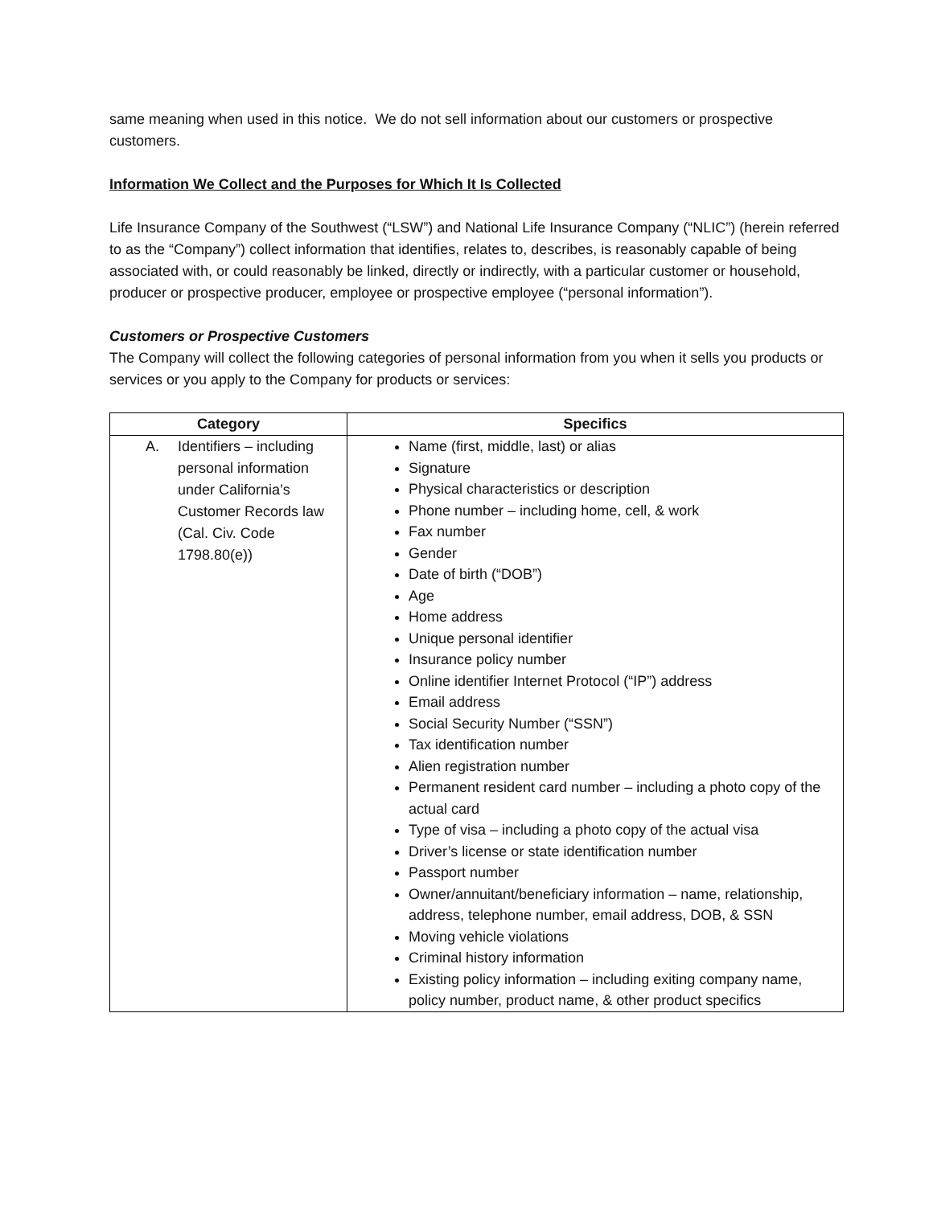same meaning when used in this notice. We do not sell information about our customers or prospective customers.
Information We Collect and the Purposes for Which It Is Collected
Life Insurance Company of the Southwest (“LSW”) and National Life Insurance Company (“NLIC”) (herein referred to as the “Company”) collect information that identifies, relates to, describes, is reasonably capable of being associated with, or could reasonably be linked, directly or indirectly, with a particular customer or household, producer or prospective producer, employee or prospective employee (“personal information”).
Customers or Prospective Customers
The Company will collect the following categories of personal information from you when it sells you products or services or you apply to the Company for products or services:
| Category | Specifics |
| --- | --- |
| A. Identifiers – including personal information under California’s Customer Records law (Cal. Civ. Code 1798.80(e)) | Name (first, middle, last) or alias Signature Physical characteristics or description Phone number – including home, cell, & work Fax number Gender Date of birth (“DOB”) Age Home address Unique personal identifier Insurance policy number Online identifier Internet Protocol (“IP”) address Email address Social Security Number (“SSN”) Tax identification number Alien registration number Permanent resident card number – including a photo copy of the actual card Type of visa – including a photo copy of the actual visa Driver’s license or state identification number Passport number Owner/annuitant/beneficiary information – name, relationship, address, telephone number, email address, DOB, & SSN Moving vehicle violations Criminal history information Existing policy information – including exiting company name, policy number, product name, & other product specifics |